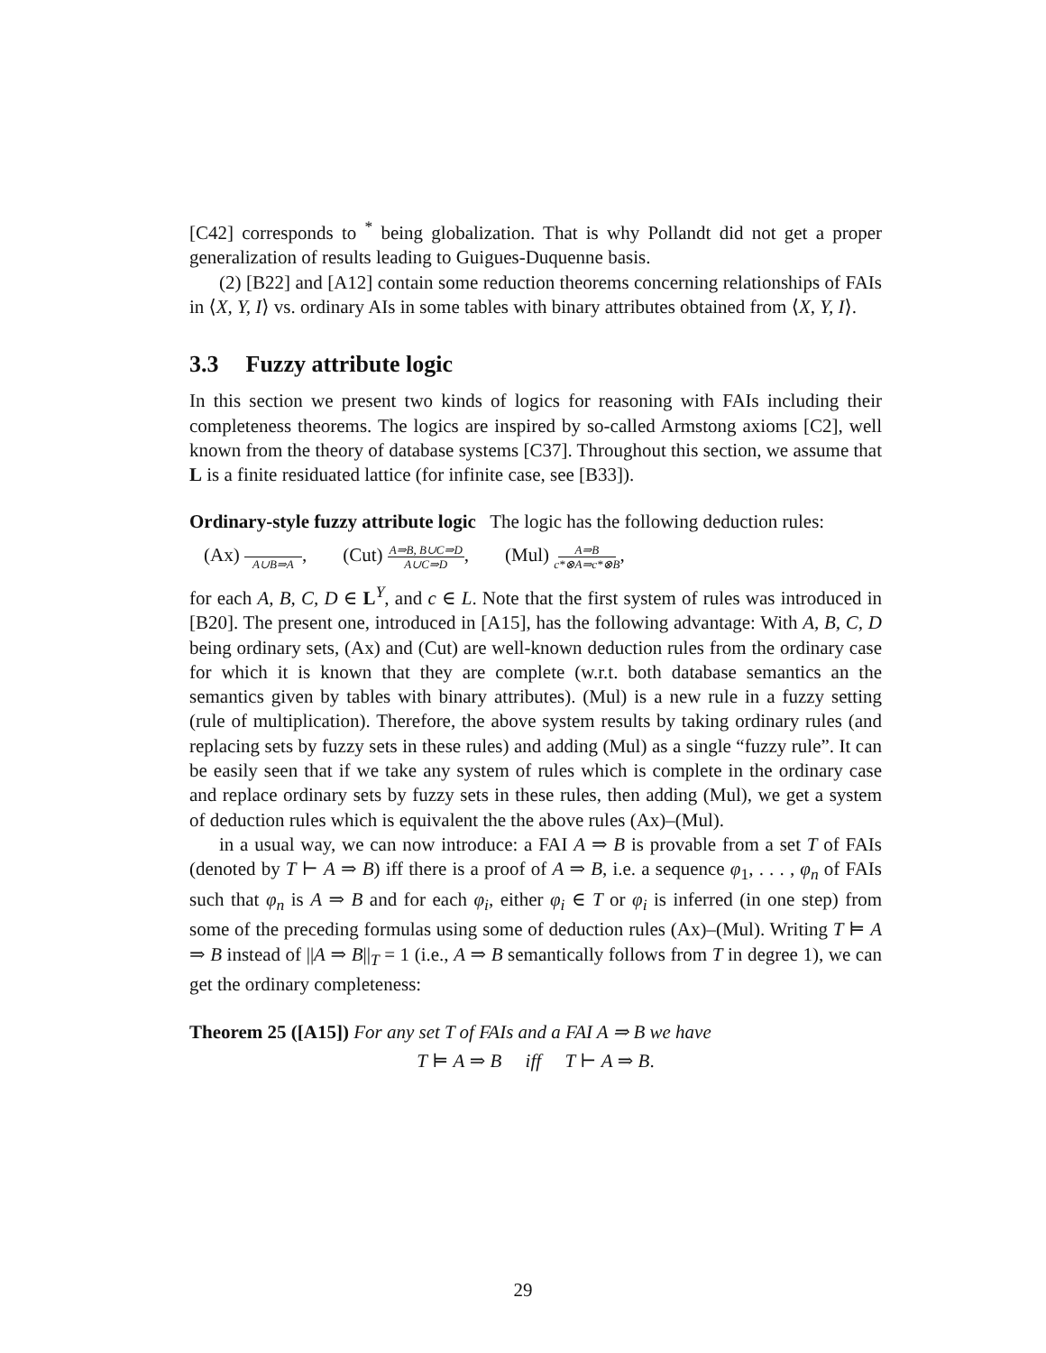[C42] corresponds to <sup>*</sup> being globalization. That is why Pollandt did not get a proper generalization of results leading to Guigues-Duquenne basis.
(2) [B22] and [A12] contain some reduction theorems concerning relationships of FAIs in ⟨X, Y, I⟩ vs. ordinary AIs in some tables with binary attributes obtained from ⟨X, Y, I⟩.
3.3 Fuzzy attribute logic
In this section we present two kinds of logics for reasoning with FAIs including their completeness theorems. The logics are inspired by so-called Armstong axioms [C2], well known from the theory of database systems [C37]. Throughout this section, we assume that L is a finite residuated lattice (for infinite case, see [B33]).
Ordinary-style fuzzy attribute logic The logic has the following deduction rules:
(Ax) A∪B⇒A, (Cut) A⇒B, B∪C⇒D A∪C⇒D, (Mul) A⇒B c*⊗A⇒c*⊗B,
for each A, B, C, D ∈ L<sup>Y</sup>, and c ∈ L. Note that the first system of rules was introduced in [B20]. The present one, introduced in [A15], has the following advantage: With A, B, C, D being ordinary sets, (Ax) and (Cut) are well-known deduction rules from the ordinary case for which it is known that they are complete (w.r.t. both database semantics an the semantics given by tables with binary attributes). (Mul) is a new rule in a fuzzy setting (rule of multiplication). Therefore, the above system results by taking ordinary rules (and replacing sets by fuzzy sets in these rules) and adding (Mul) as a single “fuzzy rule”. It can be easily seen that if we take any system of rules which is complete in the ordinary case and replace ordinary sets by fuzzy sets in these rules, then adding (Mul), we get a system of deduction rules which is equivalent the the above rules (Ax)–(Mul).
in a usual way, we can now introduce: a FAI A ⇒ B is provable from a set T of FAIs (denoted by T ⊢ A ⇒ B) iff there is a proof of A ⇒ B, i.e. a sequence φ<sub>1</sub>, . . . , φ<sub>n</sub> of FAIs such that φ<sub>n</sub> is A ⇒ B and for each φ<sub>i</sub>, either φ<sub>i</sub> ∈ T or φ<sub>i</sub> is inferred (in one step) from some of the preceding formulas using some of deduction rules (Ax)–(Mul). Writing T ⊨ A ⇒ B instead of ||A ⇒ B||<sub>T</sub> = 1 (i.e., A ⇒ B semantically follows from T in degree 1), we can get the ordinary completeness:
Theorem 25 ([A15]) For any set T of FAIs and a FAI A ⇒ B we have
T ⊨ A ⇒ B iff T ⊢ A ⇒ B.
29